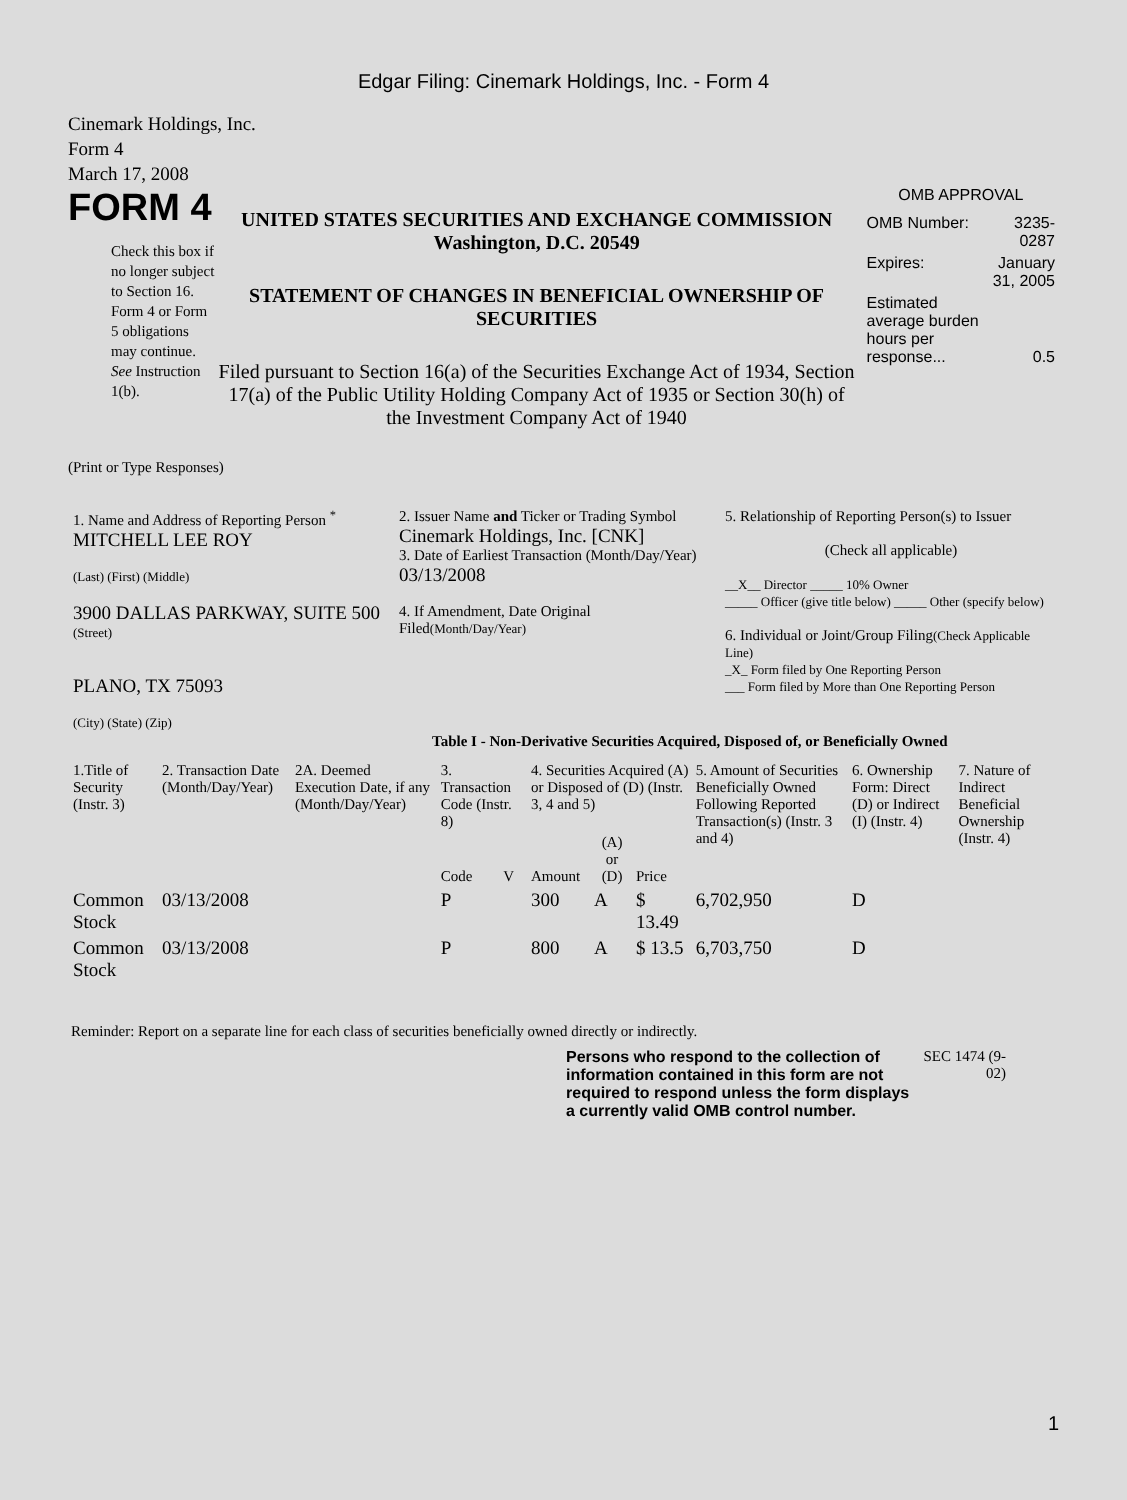Edgar Filing: Cinemark Holdings, Inc. - Form 4
Cinemark Holdings, Inc.
Form 4
March 17, 2008
FORM 4
Check this box if no longer subject to Section 16. Form 4 or Form 5 obligations may continue. See Instruction 1(b).
UNITED STATES SECURITIES AND EXCHANGE COMMISSION
Washington, D.C. 20549
STATEMENT OF CHANGES IN BENEFICIAL OWNERSHIP OF SECURITIES
Filed pursuant to Section 16(a) of the Securities Exchange Act of 1934, Section 17(a) of the Public Utility Holding Company Act of 1935 or Section 30(h) of the Investment Company Act of 1940
OMB APPROVAL
| OMB Number: | 3235-0287 |
| Expires: | January 31, 2005 |
| Estimated average burden hours per response... | 0.5 |
(Print or Type Responses)
| 1. Name and Address of Reporting Person <sup>*</sup> MITCHELL LEE ROY (Last) (First) (Middle) 3900 DALLAS PARKWAY, SUITE 500 (Street) PLANO, TX 75093 (City) (State) (Zip) | 2. Issuer Name and Ticker or Trading Symbol Cinemark Holdings, Inc. [CNK] 3. Date of Earliest Transaction (Month/Day/Year) 03/13/2008 4. If Amendment, Date Original Filed (Month/Day/Year) | 5. Relationship of Reporting Person(s) to Issuer (Check all applicable) __X__ Director _____ 10% Owner _____ Officer (give title below) _____ Other (specify below) 6. Individual or Joint/Group Filing (Check Applicable Line) _X_ Form filed by One Reporting Person ___ Form filed by More than One Reporting Person |
Table I - Non-Derivative Securities Acquired, Disposed of, or Beneficially Owned
| 1.Title of Security (Instr. 3) | 2. Transaction Date (Month/Day/Year) | 2A. Deemed Execution Date, if any (Month/Day/Year) | 3. Transaction Code (Instr. 8) | | 4. Securities Acquired (A) or Disposed of (D) (Instr. 3, 4 and 5) | | | 5. Amount of Securities Beneficially Owned Following Reported Transaction(s) (Instr. 3 and 4) | 6. Ownership Form: Direct (D) or Indirect (I) (Instr. 4) | 7. Nature of Indirect Beneficial Ownership (Instr. 4) |
| --- | --- | --- | --- | --- | --- | --- | --- | --- | --- | --- |
| | | | Code | V | Amount | (A) or (D) | Price | | | |
| Common Stock | 03/13/2008 | | P | | 300 | A | $ 13.49 | 6,702,950 | D | |
| Common Stock | 03/13/2008 | | P | | 800 | A | $ 13.5 | 6,703,750 | D | |
Reminder: Report on a separate line for each class of securities beneficially owned directly or indirectly.
Persons who respond to the collection of information contained in this form are not required to respond unless the form displays a currently valid OMB control number.
SEC 1474 (9-02)
1